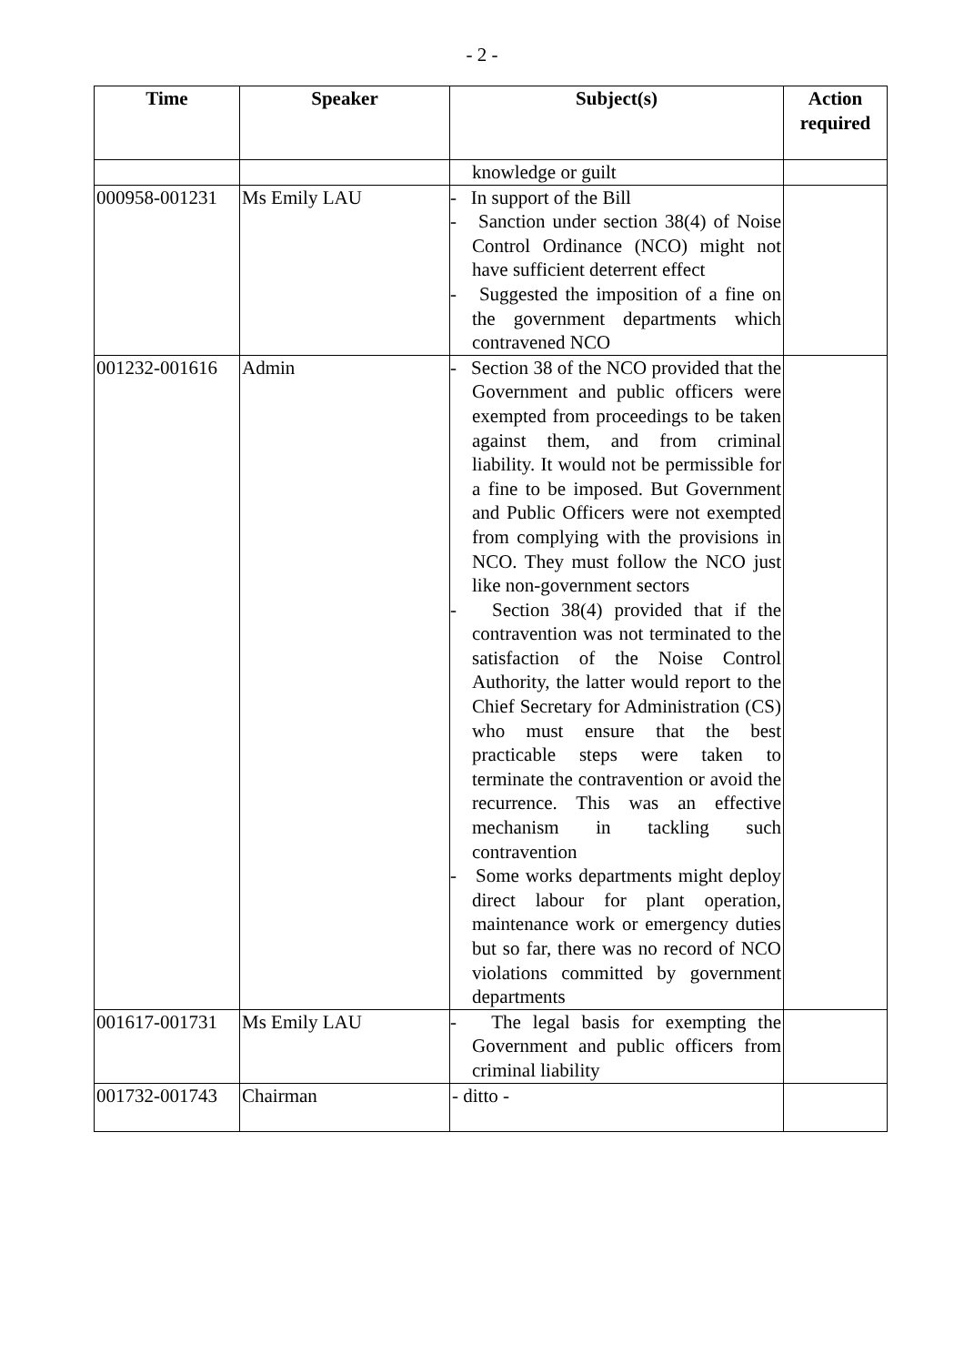- 2 -
| Time | Speaker | Subject(s) | Action required |
| --- | --- | --- | --- |
| | | knowledge or guilt | |
| 000958-001231 | Ms Emily LAU | - In support of the Bill - Sanction under section 38(4) of Noise Control Ordinance (NCO) might not have sufficient deterrent effect - Suggested the imposition of a fine on the government departments which contravened NCO | |
| 001232-001616 | Admin | - Section 38 of the NCO provided that the Government and public officers were exempted from proceedings to be taken against them, and from criminal liability. It would not be permissible for a fine to be imposed. But Government and Public Officers were not exempted from complying with the provisions in NCO. They must follow the NCO just like non-government sectors - Section 38(4) provided that if the contravention was not terminated to the satisfaction of the Noise Control Authority, the latter would report to the Chief Secretary for Administration (CS) who must ensure that the best practicable steps were taken to terminate the contravention or avoid the recurrence. This was an effective mechanism in tackling such contravention - Some works departments might deploy direct labour for plant operation, maintenance work or emergency duties but so far, there was no record of NCO violations committed by government departments | |
| 001617-001731 | Ms Emily LAU | - The legal basis for exempting the Government and public officers from criminal liability | |
| 001732-001743 | Chairman | - ditto - | |